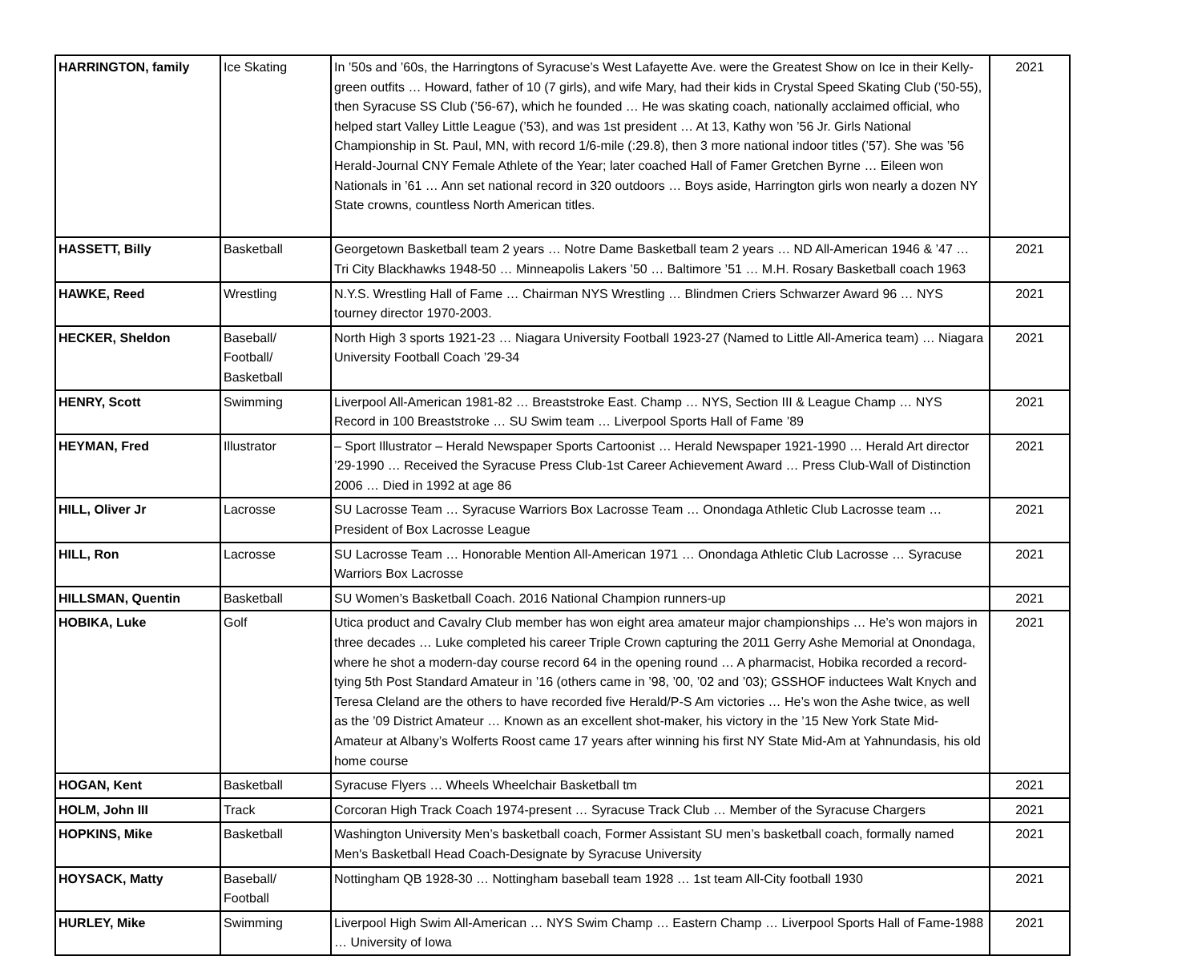| HARRINGTON, family | Ice Skating | In ’50s and ’60s, the Harringtons of Syracuse’s West Lafayette Ave. were the Greatest Show on Ice in their Kelly-green outfits … Howard, father of 10 (7 girls), and wife Mary, had their kids in Crystal Speed Skating Club (’50-55), then Syracuse SS Club (’56-67), which he founded … He was skating coach, nationally acclaimed official, who helped start Valley Little League (’53), and was 1st president … At 13, Kathy won ’56 Jr. Girls National Championship in St. Paul, MN, with record 1/6-mile (:29.8), then 3 more national indoor titles (’57). She was ’56 Herald-Journal CNY Female Athlete of the Year; later coached Hall of Famer Gretchen Byrne … Eileen won Nationals in ’61 … Ann set national record in 320 outdoors … Boys aside, Harrington girls won nearly a dozen NY State crowns, countless North American titles. | 2021 |
| HASSETT, Billy | Basketball | Georgetown Basketball team 2 years … Notre Dame Basketball team 2 years … ND All-American 1946 & ’47 … Tri City Blackhawks 1948-50 … Minneapolis Lakers ’50 … Baltimore ’51 … M.H. Rosary Basketball coach 1963 | 2021 |
| HAWKE, Reed | Wrestling | N.Y.S. Wrestling Hall of Fame … Chairman NYS Wrestling … Blindmen Criers Schwarzer Award 96 … NYS tourney director 1970-2003. | 2021 |
| HECKER, Sheldon | Baseball/ Football/ Basketball | North High 3 sports 1921-23 … Niagara University Football 1923-27 (Named to Little All-America team) … Niagara University Football Coach ’29-34 | 2021 |
| HENRY, Scott | Swimming | Liverpool All-American 1981-82 … Breaststroke East. Champ … NYS, Section III & League Champ … NYS Record in 100 Breaststroke … SU Swim team … Liverpool Sports Hall of Fame ’89 | 2021 |
| HEYMAN, Fred | Illustrator | – Sport Illustrator – Herald Newspaper Sports Cartoonist … Herald Newspaper 1921-1990 … Herald Art director ’29-1990 … Received the Syracuse Press Club-1st Career Achievement Award … Press Club-Wall of Distinction 2006 … Died in 1992 at age 86 | 2021 |
| HILL, Oliver Jr | Lacrosse | SU Lacrosse Team … Syracuse Warriors Box Lacrosse Team … Onondaga Athletic Club Lacrosse team … President of Box Lacrosse League | 2021 |
| HILL, Ron | Lacrosse | SU Lacrosse Team … Honorable Mention All-American 1971 … Onondaga Athletic Club Lacrosse … Syracuse Warriors Box Lacrosse | 2021 |
| HILLSMAN, Quentin | Basketball | SU Women’s Basketball Coach. 2016 National Champion runners-up | 2021 |
| HOBIKA, Luke | Golf | Utica product and Cavalry Club member has won eight area amateur major championships … He’s won majors in three decades … Luke completed his career Triple Crown capturing the 2011 Gerry Ashe Memorial at Onondaga, where he shot a modern-day course record 64 in the opening round … A pharmacist, Hobika recorded a record-tying 5th Post Standard Amateur in ’16 (others came in ’98, ’00, ’02 and ’03); GSSHOF inductees Walt Knych and Teresa Cleland are the others to have recorded five Herald/P-S Am victories … He’s won the Ashe twice, as well as the ’09 District Amateur … Known as an excellent shot-maker, his victory in the ’15 New York State Mid-Amateur at Albany’s Wolferts Roost came 17 years after winning his first NY State Mid-Am at Yahnundasis, his old home course | 2021 |
| HOGAN, Kent | Basketball | Syracuse Flyers … Wheels Wheelchair Basketball tm | 2021 |
| HOLM, John III | Track | Corcoran High Track Coach 1974-present … Syracuse Track Club … Member of the Syracuse Chargers | 2021 |
| HOPKINS, Mike | Basketball | Washington University Men’s basketball coach, Former Assistant SU men’s basketball coach, formally named Men's Basketball Head Coach-Designate by Syracuse University | 2021 |
| HOYSACK, Matty | Baseball/ Football | Nottingham QB 1928-30 … Nottingham baseball team 1928 … 1st team All-City football 1930 | 2021 |
| HURLEY, Mike | Swimming | Liverpool High Swim All-American … NYS Swim Champ … Eastern Champ … Liverpool Sports Hall of Fame-1988 … University of Iowa | 2021 |